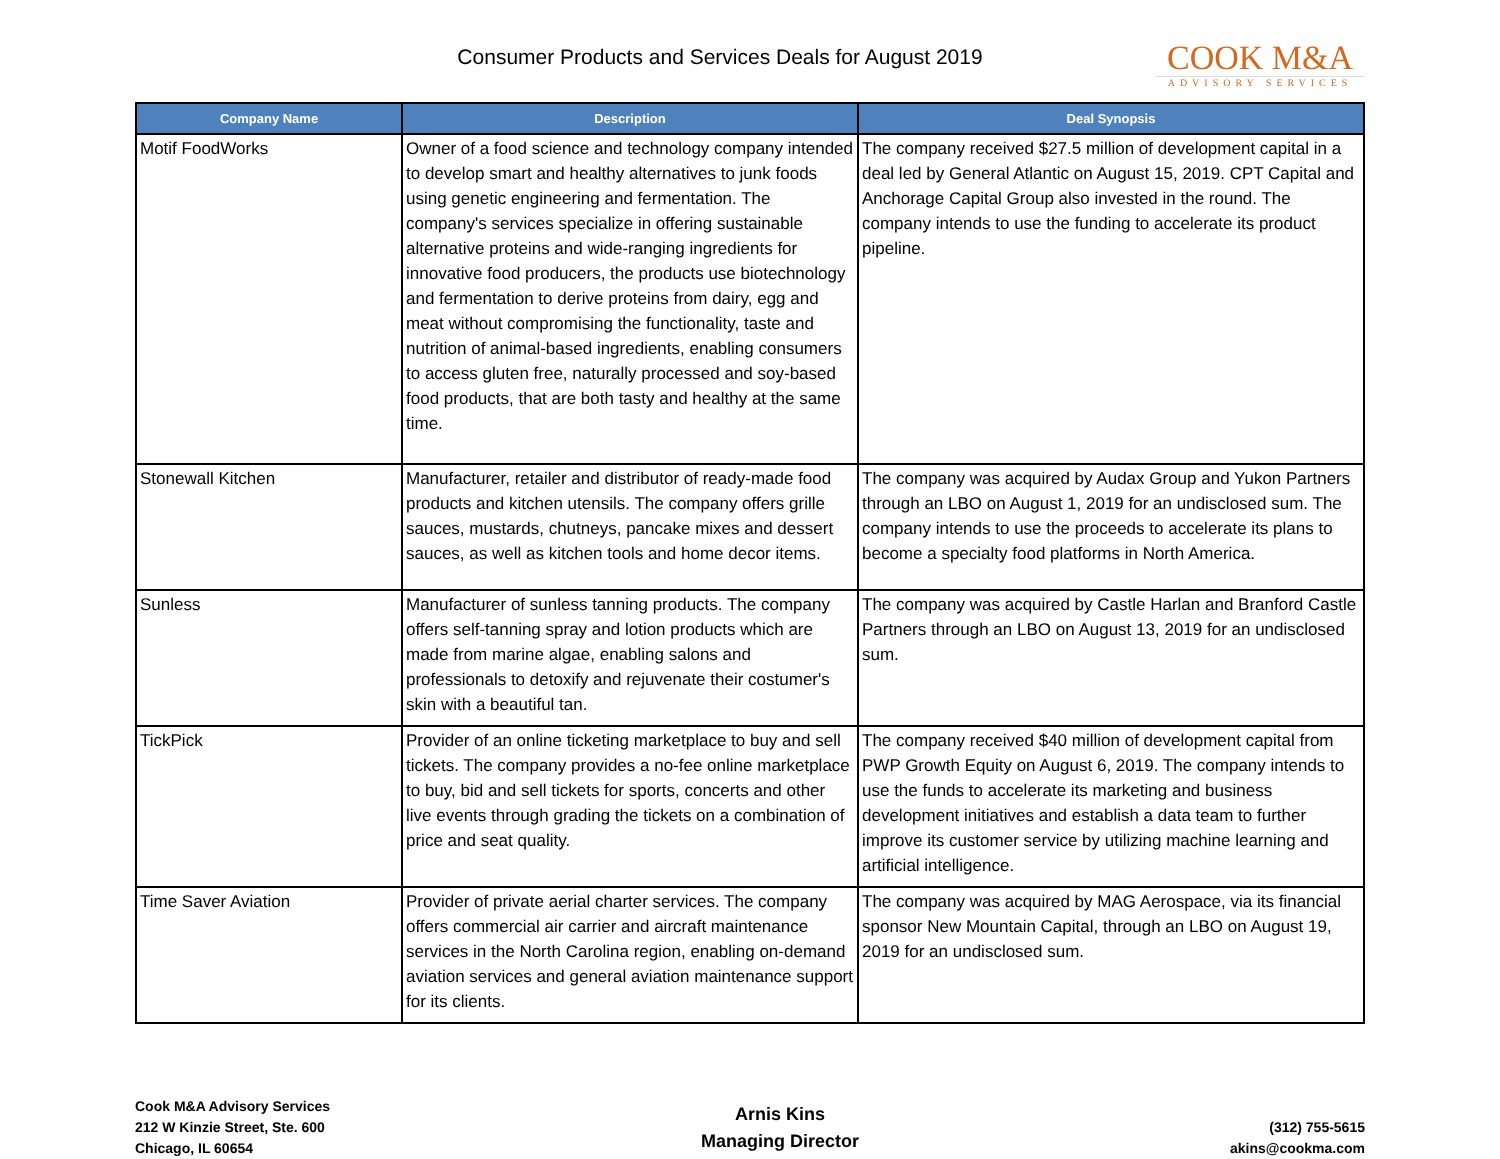Consumer Products and Services Deals for August 2019
COOK M&A
ADVISORY SERVICES
| Company Name | Description | Deal Synopsis |
| --- | --- | --- |
| Motif FoodWorks | Owner of a food science and technology company intended to develop smart and healthy alternatives to junk foods using genetic engineering and fermentation. The company's services specialize in offering sustainable alternative proteins and wide-ranging ingredients for innovative food producers, the products use biotechnology and fermentation to derive proteins from dairy, egg and meat without compromising the functionality, taste and nutrition of animal-based ingredients, enabling consumers to access gluten free, naturally processed and soy-based food products, that are both tasty and healthy at the same time. | The company received $27.5 million of development capital in a deal led by General Atlantic on August 15, 2019. CPT Capital and Anchorage Capital Group also invested in the round. The company intends to use the funding to accelerate its product pipeline. |
| Stonewall Kitchen | Manufacturer, retailer and distributor of ready-made food products and kitchen utensils. The company offers grille sauces, mustards, chutneys, pancake mixes and dessert sauces, as well as kitchen tools and home decor items. | The company was acquired by Audax Group and Yukon Partners through an LBO on August 1, 2019 for an undisclosed sum. The company intends to use the proceeds to accelerate its plans to become a specialty food platforms in North America. |
| Sunless | Manufacturer of sunless tanning products. The company offers self-tanning spray and lotion products which are made from marine algae, enabling salons and professionals to detoxify and rejuvenate their costumer's skin with a beautiful tan. | The company was acquired by Castle Harlan and Branford Castle Partners through an LBO on August 13, 2019 for an undisclosed sum. |
| TickPick | Provider of an online ticketing marketplace to buy and sell tickets. The company provides a no-fee online marketplace to buy, bid and sell tickets for sports, concerts and other live events through grading the tickets on a combination of price and seat quality. | The company received $40 million of development capital from PWP Growth Equity on August 6, 2019. The company intends to use the funds to accelerate its marketing and business development initiatives and establish a data team to further improve its customer service by utilizing machine learning and artificial intelligence. |
| Time Saver Aviation | Provider of private aerial charter services. The company offers commercial air carrier and aircraft maintenance services in the North Carolina region, enabling on-demand aviation services and general aviation maintenance support for its clients. | The company was acquired by MAG Aerospace, via its financial sponsor New Mountain Capital, through an LBO on August 19, 2019 for an undisclosed sum. |
Cook M&A Advisory Services
212 W Kinzie Street, Ste. 600
Chicago, IL 60654
Arnis Kins
Managing Director
(312) 755-5615
akins@cookma.com